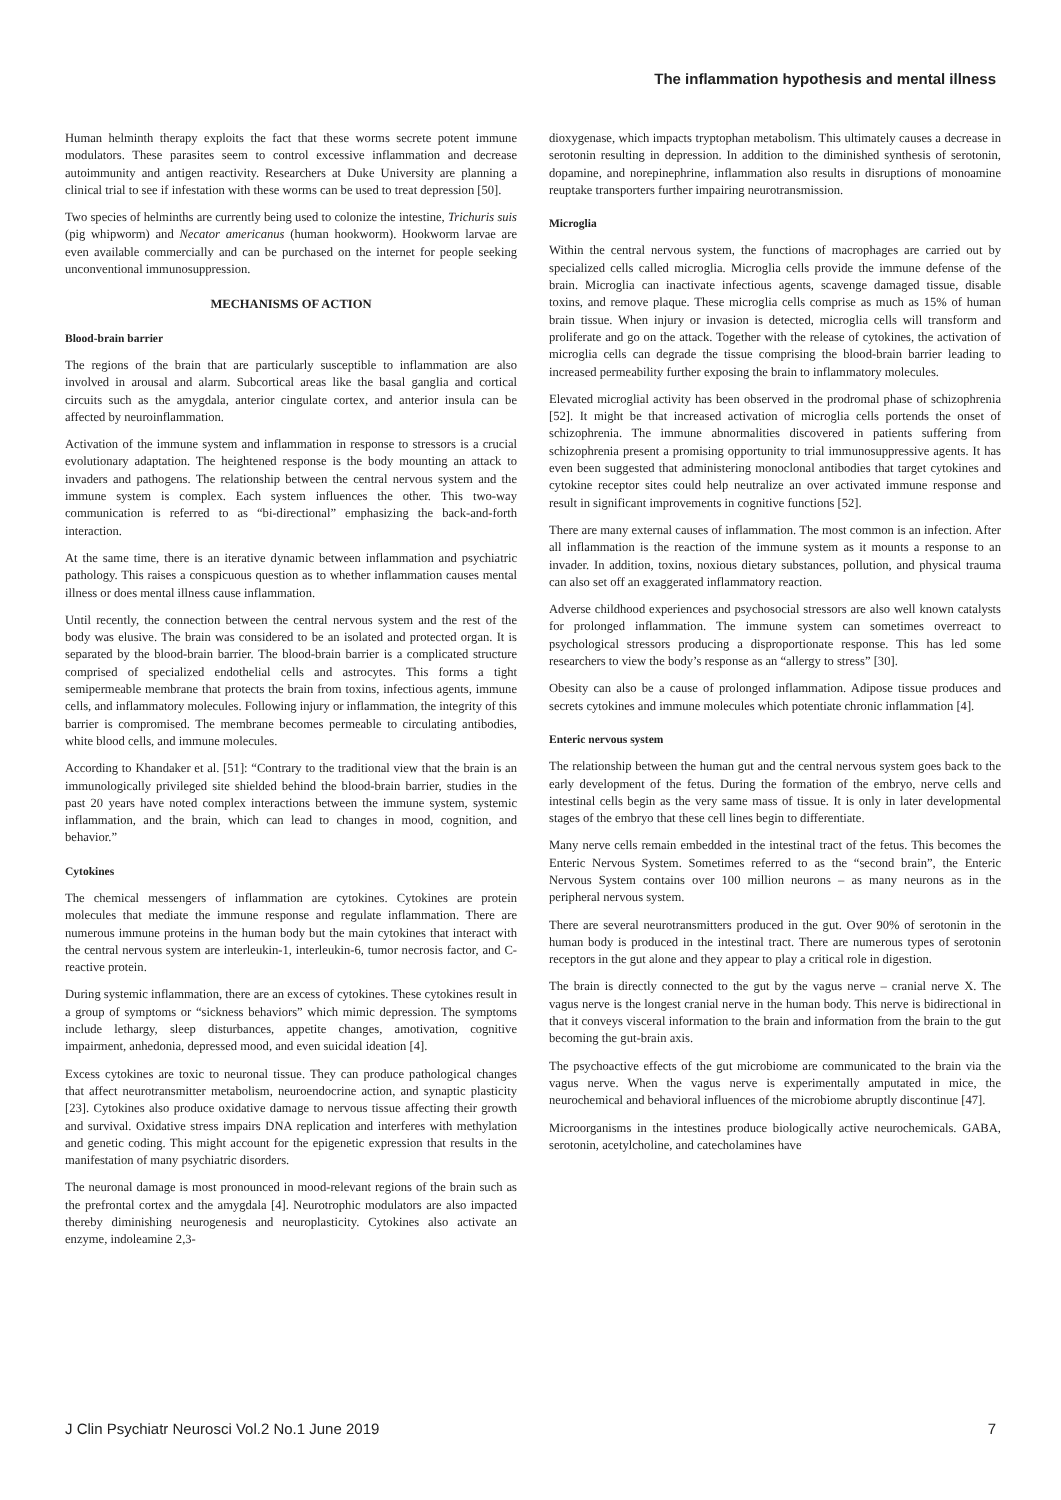The inflammation hypothesis and mental illness
Human helminth therapy exploits the fact that these worms secrete potent immune modulators. These parasites seem to control excessive inflammation and decrease autoimmunity and antigen reactivity. Researchers at Duke University are planning a clinical trial to see if infestation with these worms can be used to treat depression [50].
Two species of helminths are currently being used to colonize the intestine, Trichuris suis (pig whipworm) and Necator americanus (human hookworm). Hookworm larvae are even available commercially and can be purchased on the internet for people seeking unconventional immunosuppression.
MECHANISMS OF ACTION
Blood-brain barrier
The regions of the brain that are particularly susceptible to inflammation are also involved in arousal and alarm. Subcortical areas like the basal ganglia and cortical circuits such as the amygdala, anterior cingulate cortex, and anterior insula can be affected by neuroinflammation.
Activation of the immune system and inflammation in response to stressors is a crucial evolutionary adaptation. The heightened response is the body mounting an attack to invaders and pathogens. The relationship between the central nervous system and the immune system is complex. Each system influences the other. This two-way communication is referred to as “bi-directional” emphasizing the back-and-forth interaction.
At the same time, there is an iterative dynamic between inflammation and psychiatric pathology. This raises a conspicuous question as to whether inflammation causes mental illness or does mental illness cause inflammation.
Until recently, the connection between the central nervous system and the rest of the body was elusive. The brain was considered to be an isolated and protected organ. It is separated by the blood-brain barrier. The blood-brain barrier is a complicated structure comprised of specialized endothelial cells and astrocytes. This forms a tight semipermeable membrane that protects the brain from toxins, infectious agents, immune cells, and inflammatory molecules. Following injury or inflammation, the integrity of this barrier is compromised. The membrane becomes permeable to circulating antibodies, white blood cells, and immune molecules.
According to Khandaker et al. [51]: “Contrary to the traditional view that the brain is an immunologically privileged site shielded behind the blood-brain barrier, studies in the past 20 years have noted complex interactions between the immune system, systemic inflammation, and the brain, which can lead to changes in mood, cognition, and behavior.”
Cytokines
The chemical messengers of inflammation are cytokines. Cytokines are protein molecules that mediate the immune response and regulate inflammation. There are numerous immune proteins in the human body but the main cytokines that interact with the central nervous system are interleukin-1, interleukin-6, tumor necrosis factor, and C-reactive protein.
During systemic inflammation, there are an excess of cytokines. These cytokines result in a group of symptoms or “sickness behaviors” which mimic depression. The symptoms include lethargy, sleep disturbances, appetite changes, amotivation, cognitive impairment, anhedonia, depressed mood, and even suicidal ideation [4].
Excess cytokines are toxic to neuronal tissue. They can produce pathological changes that affect neurotransmitter metabolism, neuroendocrine action, and synaptic plasticity [23]. Cytokines also produce oxidative damage to nervous tissue affecting their growth and survival. Oxidative stress impairs DNA replication and interferes with methylation and genetic coding. This might account for the epigenetic expression that results in the manifestation of many psychiatric disorders.
The neuronal damage is most pronounced in mood-relevant regions of the brain such as the prefrontal cortex and the amygdala [4]. Neurotrophic modulators are also impacted thereby diminishing neurogenesis and neuroplasticity. Cytokines also activate an enzyme, indoleamine 2,3-
dioxygenase, which impacts tryptophan metabolism. This ultimately causes a decrease in serotonin resulting in depression. In addition to the diminished synthesis of serotonin, dopamine, and norepinephrine, inflammation also results in disruptions of monoamine reuptake transporters further impairing neurotransmission.
Microglia
Within the central nervous system, the functions of macrophages are carried out by specialized cells called microglia. Microglia cells provide the immune defense of the brain. Microglia can inactivate infectious agents, scavenge damaged tissue, disable toxins, and remove plaque. These microglia cells comprise as much as 15% of human brain tissue. When injury or invasion is detected, microglia cells will transform and proliferate and go on the attack. Together with the release of cytokines, the activation of microglia cells can degrade the tissue comprising the blood-brain barrier leading to increased permeability further exposing the brain to inflammatory molecules.
Elevated microglial activity has been observed in the prodromal phase of schizophrenia [52]. It might be that increased activation of microglia cells portends the onset of schizophrenia. The immune abnormalities discovered in patients suffering from schizophrenia present a promising opportunity to trial immunosuppressive agents. It has even been suggested that administering monoclonal antibodies that target cytokines and cytokine receptor sites could help neutralize an over activated immune response and result in significant improvements in cognitive functions [52].
There are many external causes of inflammation. The most common is an infection. After all inflammation is the reaction of the immune system as it mounts a response to an invader. In addition, toxins, noxious dietary substances, pollution, and physical trauma can also set off an exaggerated inflammatory reaction.
Adverse childhood experiences and psychosocial stressors are also well known catalysts for prolonged inflammation. The immune system can sometimes overreact to psychological stressors producing a disproportionate response. This has led some researchers to view the body’s response as an “allergy to stress” [30].
Obesity can also be a cause of prolonged inflammation. Adipose tissue produces and secrets cytokines and immune molecules which potentiate chronic inflammation [4].
Enteric nervous system
The relationship between the human gut and the central nervous system goes back to the early development of the fetus. During the formation of the embryo, nerve cells and intestinal cells begin as the very same mass of tissue. It is only in later developmental stages of the embryo that these cell lines begin to differentiate.
Many nerve cells remain embedded in the intestinal tract of the fetus. This becomes the Enteric Nervous System. Sometimes referred to as the “second brain”, the Enteric Nervous System contains over 100 million neurons – as many neurons as in the peripheral nervous system.
There are several neurotransmitters produced in the gut. Over 90% of serotonin in the human body is produced in the intestinal tract. There are numerous types of serotonin receptors in the gut alone and they appear to play a critical role in digestion.
The brain is directly connected to the gut by the vagus nerve – cranial nerve X. The vagus nerve is the longest cranial nerve in the human body. This nerve is bidirectional in that it conveys visceral information to the brain and information from the brain to the gut becoming the gut-brain axis.
The psychoactive effects of the gut microbiome are communicated to the brain via the vagus nerve. When the vagus nerve is experimentally amputated in mice, the neurochemical and behavioral influences of the microbiome abruptly discontinue [47].
Microorganisms in the intestines produce biologically active neurochemicals. GABA, serotonin, acetylcholine, and catecholamines have
J Clin Psychiatr Neurosci Vol.2 No.1 June 2019 7